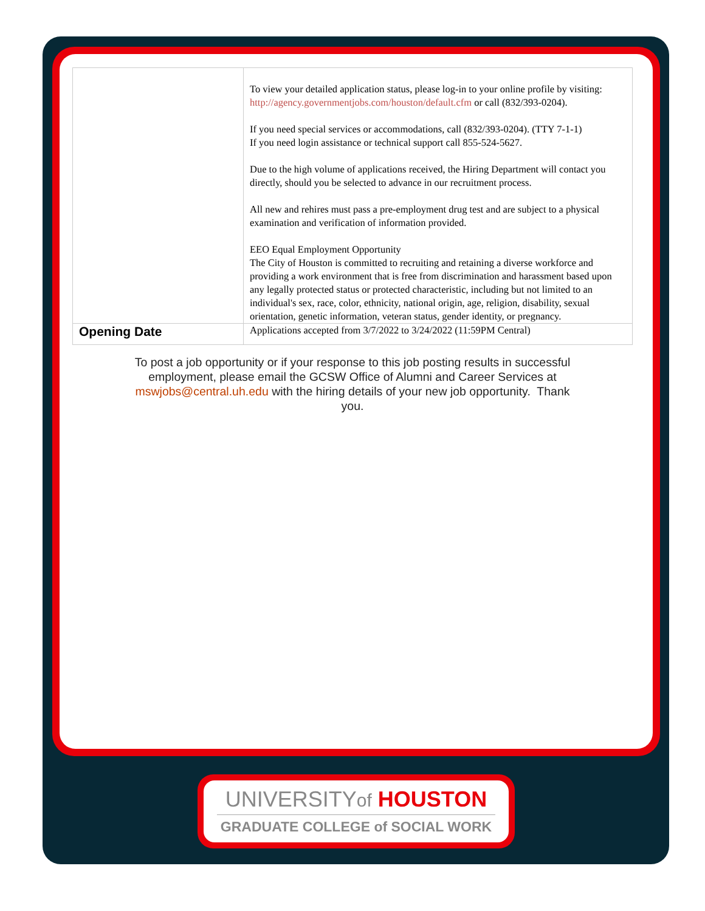| | To view your detailed application status, please log-in to your online profile by visiting: http://agency.governmentjobs.com/houston/default.cfm or call (832/393-0204). If you need special services or accommodations, call (832/393-0204). (TTY 7-1-1) If you need login assistance or technical support call 855-524-5627. Due to the high volume of applications received, the Hiring Department will contact you directly, should you be selected to advance in our recruitment process. All new and rehires must pass a pre-employment drug test and are subject to a physical examination and verification of information provided. EEO Equal Employment Opportunity The City of Houston is committed to recruiting and retaining a diverse workforce and providing a work environment that is free from discrimination and harassment based upon any legally protected status or protected characteristic, including but not limited to an individual's sex, race, color, ethnicity, national origin, age, religion, disability, sexual orientation, genetic information, veteran status, gender identity, or pregnancy. |
| Opening Date | Applications accepted from 3/7/2022 to 3/24/2022 (11:59PM Central) |
To post a job opportunity or if your response to this job posting results in successful employment, please email the GCSW Office of Alumni and Career Services at mswjobs@central.uh.edu with the hiring details of your new job opportunity. Thank you.
UNIVERSITYof HOUSTON
GRADUATE COLLEGE of SOCIAL WORK